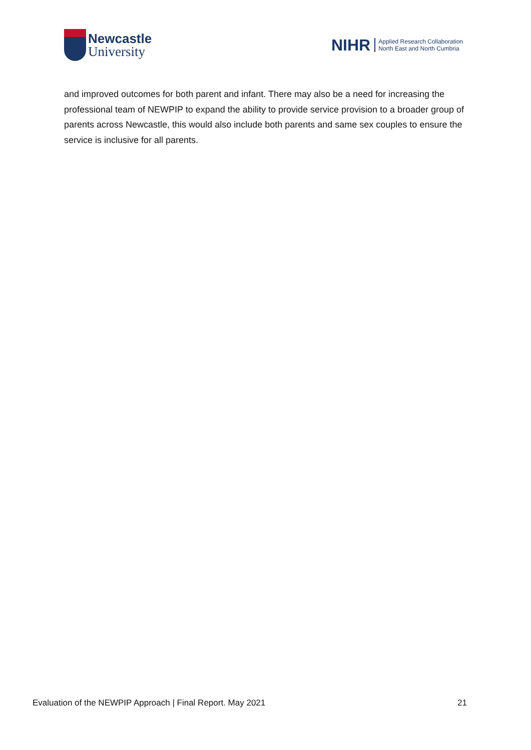Newcastle
University
NIHR
Applied Research Collaboration
North East and North Cumbria
and improved outcomes for both parent and infant. There may also be a need for increasing the professional team of NEWPIP to expand the ability to provide service provision to a broader group of parents across Newcastle, this would also include both parents and same sex couples to ensure the service is inclusive for all parents.
Evaluation of the NEWPIP Approach | Final Report. May 2021 21